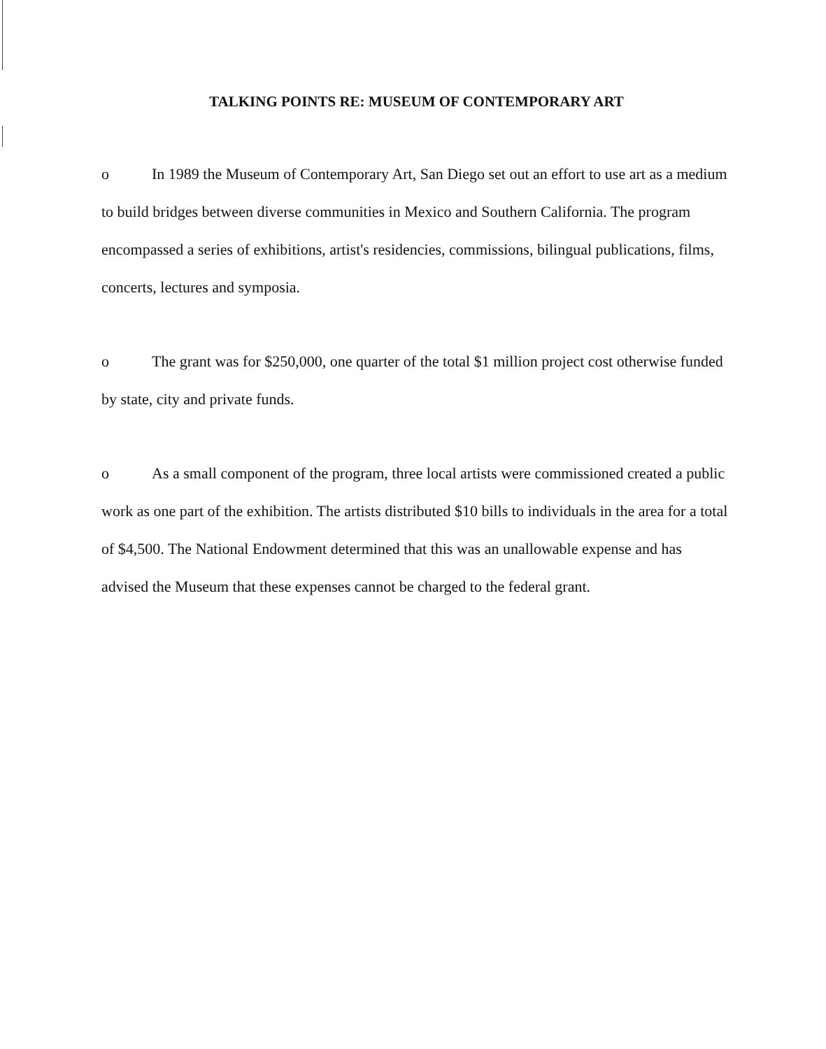TALKING POINTS RE: MUSEUM OF CONTEMPORARY ART
o In 1989 the Museum of Contemporary Art, San Diego set out an effort to use art as a medium to build bridges between diverse communities in Mexico and Southern California. The program encompassed a series of exhibitions, artist's residencies, commissions, bilingual publications, films, concerts, lectures and symposia.
o The grant was for $250,000, one quarter of the total $1 million project cost otherwise funded by state, city and private funds.
o As a small component of the program, three local artists were commissioned created a public work as one part of the exhibition. The artists distributed $10 bills to individuals in the area for a total of $4,500. The National Endowment determined that this was an unallowable expense and has advised the Museum that these expenses cannot be charged to the federal grant.